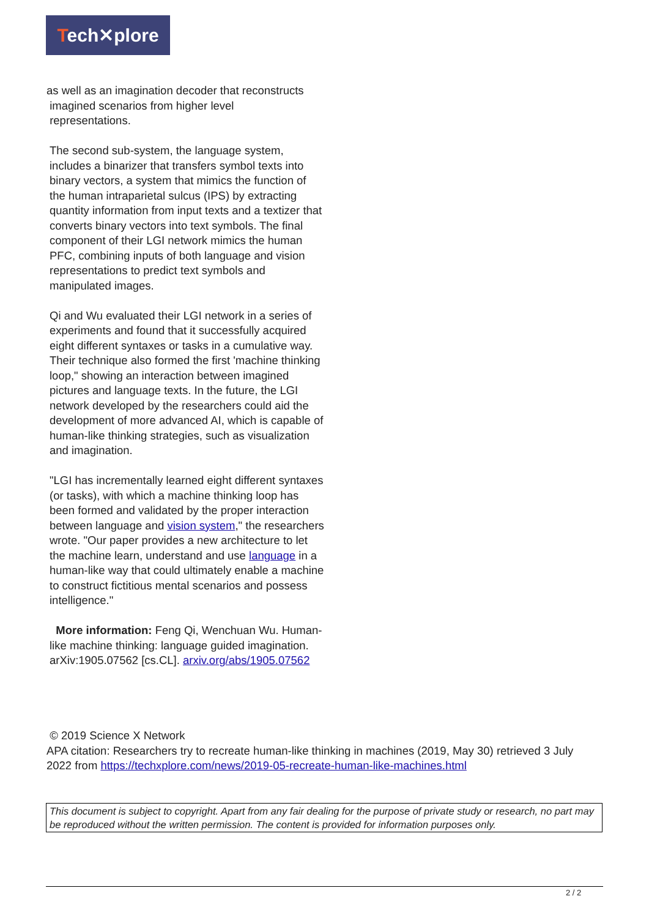Tech✕plore
as well as an imagination decoder that reconstructs
imagined scenarios from higher level
representations.
The second sub-system, the language system, includes a binarizer that transfers symbol texts into binary vectors, a system that mimics the function of the human intraparietal sulcus (IPS) by extracting quantity information from input texts and a textizer that converts binary vectors into text symbols. The final component of their LGI network mimics the human PFC, combining inputs of both language and vision representations to predict text symbols and manipulated images.
Qi and Wu evaluated their LGI network in a series of experiments and found that it successfully acquired eight different syntaxes or tasks in a cumulative way. Their technique also formed the first 'machine thinking loop," showing an interaction between imagined pictures and language texts. In the future, the LGI network developed by the researchers could aid the development of more advanced AI, which is capable of human-like thinking strategies, such as visualization and imagination.
"LGI has incrementally learned eight different syntaxes (or tasks), with which a machine thinking loop has been formed and validated by the proper interaction between language and vision system," the researchers wrote. "Our paper provides a new architecture to let the machine learn, understand and use language in a human-like way that could ultimately enable a machine to construct fictitious mental scenarios and possess intelligence."
More information: Feng Qi, Wenchuan Wu. Human-like machine thinking: language guided imagination. arXiv:1905.07562 [cs.CL]. arxiv.org/abs/1905.07562
© 2019 Science X Network
APA citation: Researchers try to recreate human-like thinking in machines (2019, May 30) retrieved 3 July 2022 from https://techxplore.com/news/2019-05-recreate-human-like-machines.html
This document is subject to copyright. Apart from any fair dealing for the purpose of private study or research, no part may be reproduced without the written permission. The content is provided for information purposes only.
2 / 2